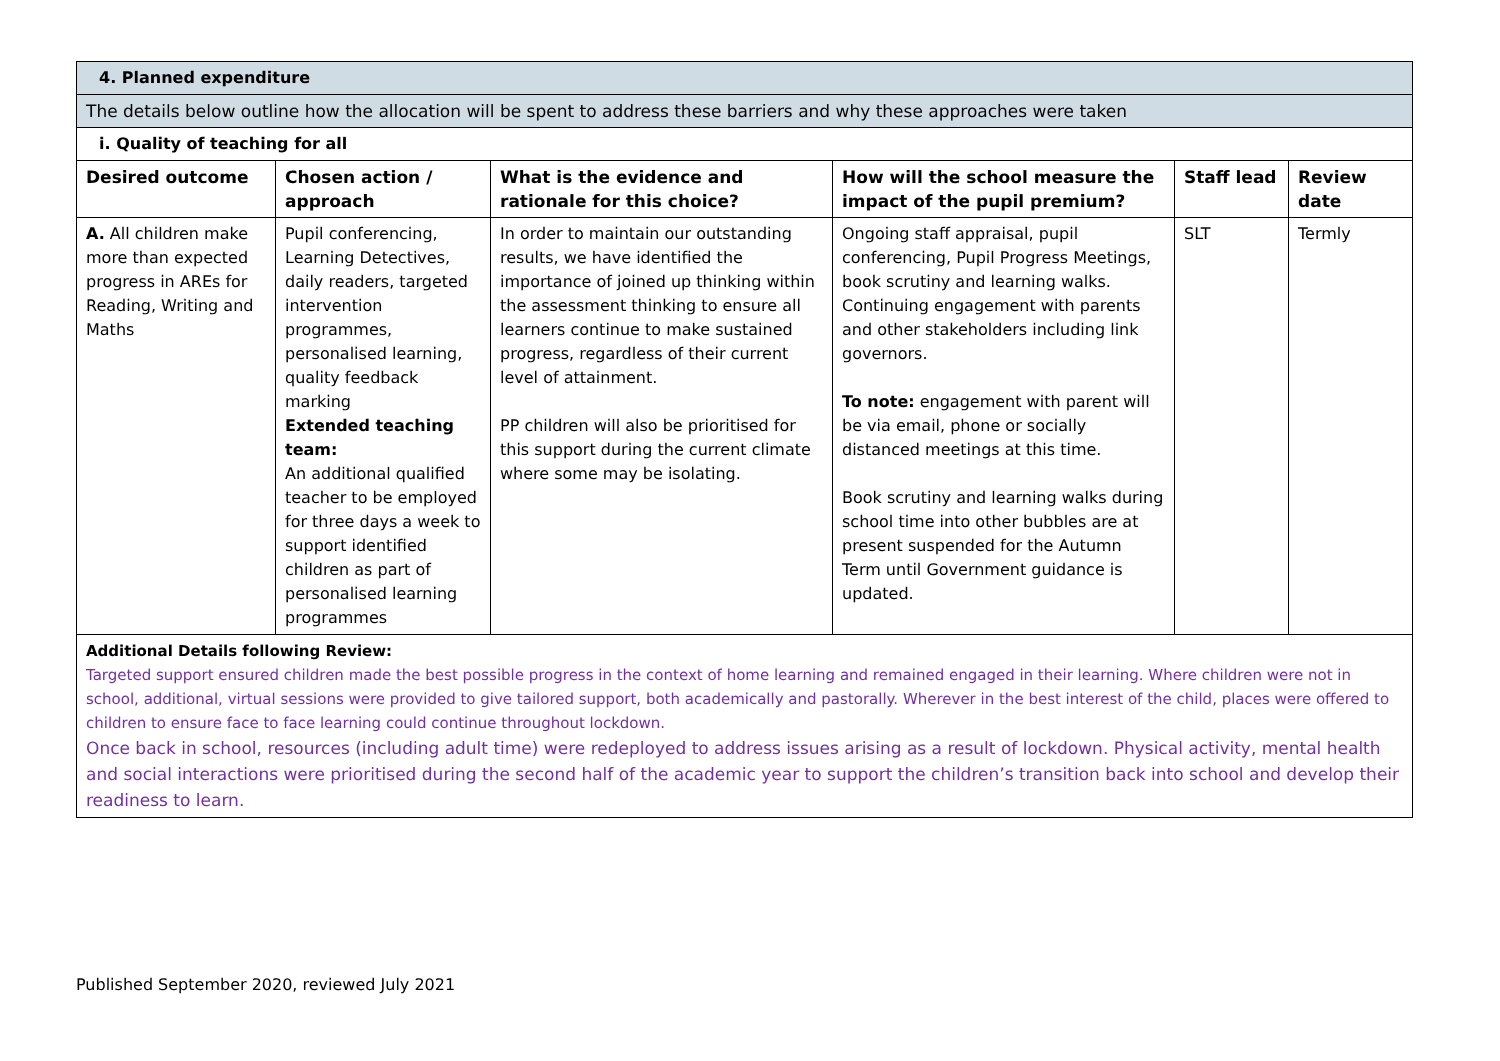| 4. Planned expenditure | | | | | |
| The details below outline how the allocation will be spent to address these barriers and why these approaches were taken | | | | | |
| i. Quality of teaching for all | | | | | |
| Desired outcome | Chosen action / approach | What is the evidence and rationale for this choice? | How will the school measure the impact of the pupil premium? | Staff lead | Review date |
| A. All children make more than expected progress in AREs for Reading, Writing and Maths | Pupil conferencing, Learning Detectives, daily readers, targeted intervention programmes, personalised learning, quality feedback marking Extended teaching team: An additional qualified teacher to be employed for three days a week to support identified children as part of personalised learning programmes | In order to maintain our outstanding results, we have identified the importance of joined up thinking within the assessment thinking to ensure all learners continue to make sustained progress, regardless of their current level of attainment. PP children will also be prioritised for this support during the current climate where some may be isolating. | Ongoing staff appraisal, pupil conferencing, Pupil Progress Meetings, book scrutiny and learning walks. Continuing engagement with parents and other stakeholders including link governors. To note: engagement with parent will be via email, phone or socially distanced meetings at this time. Book scrutiny and learning walks during school time into other bubbles are at present suspended for the Autumn Term until Government guidance is updated. | SLT | Termly |
| Additional Details following Review: Targeted support ensured children made the best possible progress in the context of home learning and remained engaged in their learning. Where children were not in school, additional, virtual sessions were provided to give tailored support, both academically and pastorally. Wherever in the best interest of the child, places were offered to children to ensure face to face learning could continue throughout lockdown. Once back in school, resources (including adult time) were redeployed to address issues arising as a result of lockdown. Physical activity, mental health and social interactions were prioritised during the second half of the academic year to support the children’s transition back into school and develop their readiness to learn. | | | | | |
Published September 2020, reviewed July 2021